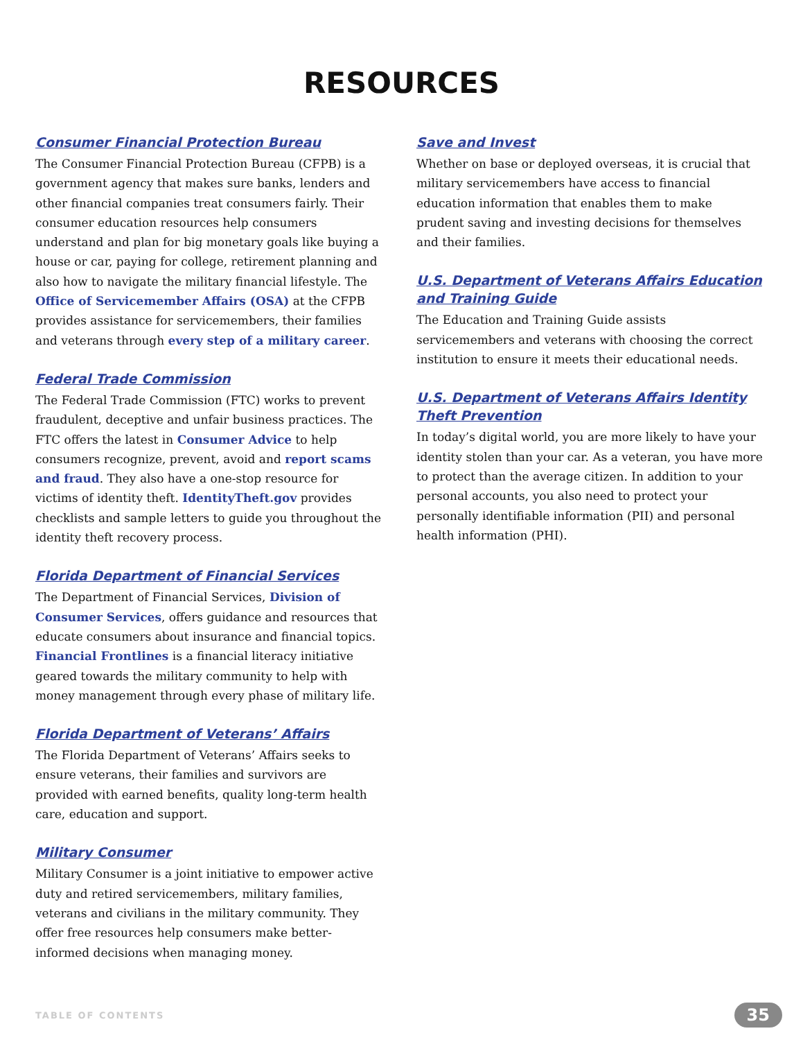RESOURCES
Consumer Financial Protection Bureau
The Consumer Financial Protection Bureau (CFPB) is a government agency that makes sure banks, lenders and other financial companies treat consumers fairly. Their consumer education resources help consumers understand and plan for big monetary goals like buying a house or car, paying for college, retirement planning and also how to navigate the military financial lifestyle. The Office of Servicemember Affairs (OSA) at the CFPB provides assistance for servicemembers, their families and veterans through every step of a military career.
Federal Trade Commission
The Federal Trade Commission (FTC) works to prevent fraudulent, deceptive and unfair business practices. The FTC offers the latest in Consumer Advice to help consumers recognize, prevent, avoid and report scams and fraud. They also have a one-stop resource for victims of identity theft. IdentityTheft.gov provides checklists and sample letters to guide you throughout the identity theft recovery process.
Florida Department of Financial Services
The Department of Financial Services, Division of Consumer Services, offers guidance and resources that educate consumers about insurance and financial topics. Financial Frontlines is a financial literacy initiative geared towards the military community to help with money management through every phase of military life.
Florida Department of Veterans’ Affairs
The Florida Department of Veterans’ Affairs seeks to ensure veterans, their families and survivors are provided with earned benefits, quality long-term health care, education and support.
Military Consumer
Military Consumer is a joint initiative to empower active duty and retired servicemembers, military families, veterans and civilians in the military community. They offer free resources help consumers make better-informed decisions when managing money.
Save and Invest
Whether on base or deployed overseas, it is crucial that military servicemembers have access to financial education information that enables them to make prudent saving and investing decisions for themselves and their families.
U.S. Department of Veterans Affairs Education and Training Guide
The Education and Training Guide assists servicemembers and veterans with choosing the correct institution to ensure it meets their educational needs.
U.S. Department of Veterans Affairs Identity Theft Prevention
In today’s digital world, you are more likely to have your identity stolen than your car. As a veteran, you have more to protect than the average citizen. In addition to your personal accounts, you also need to protect your personally identifiable information (PII) and personal health information (PHI).
TABLE OF CONTENTS 35